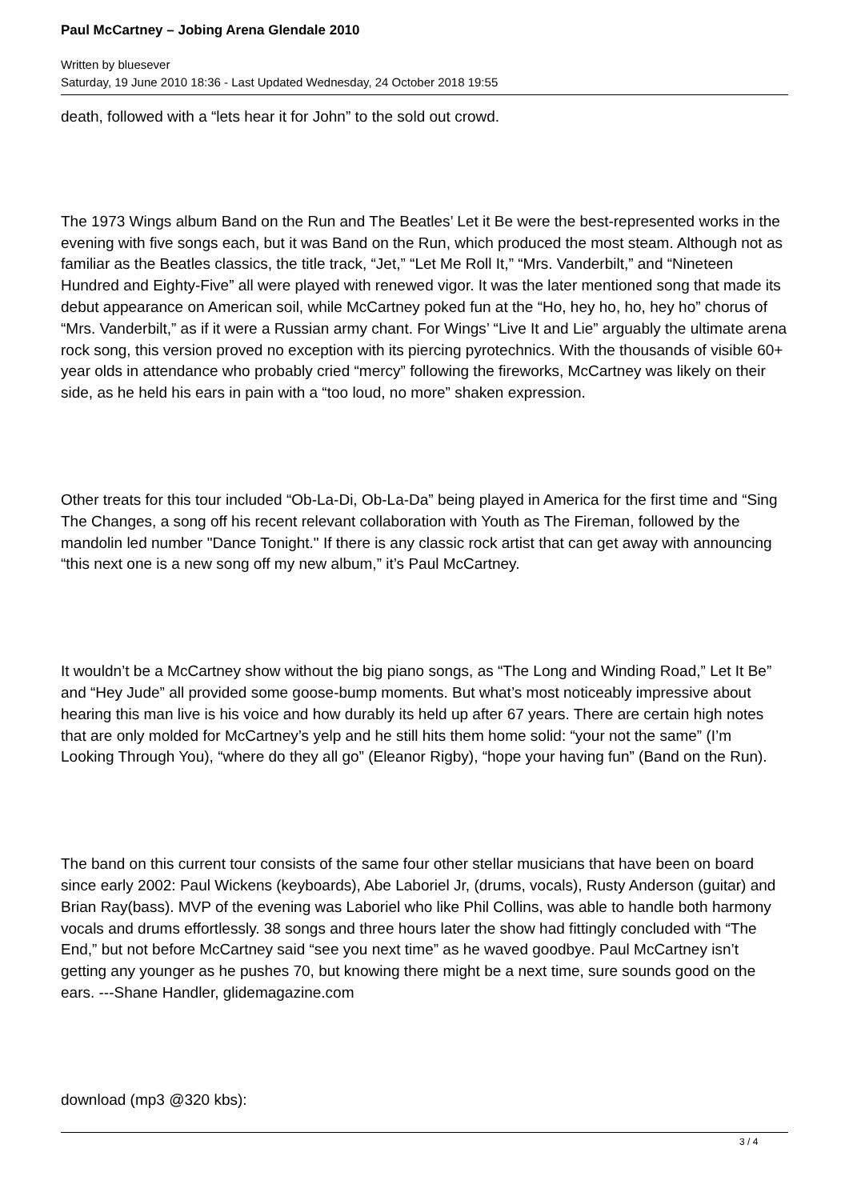Paul McCartney – Jobing Arena Glendale 2010
Written by bluesever
Saturday, 19 June 2010 18:36 - Last Updated Wednesday, 24 October 2018 19:55
death, followed with a “lets hear it for John” to the sold out crowd.
The 1973 Wings album Band on the Run and The Beatles’ Let it Be were the best-represented works in the evening with five songs each, but it was Band on the Run, which produced the most steam. Although not as familiar as the Beatles classics, the title track, “Jet,” “Let Me Roll It,” “Mrs. Vanderbilt,” and “Nineteen Hundred and Eighty-Five” all were played with renewed vigor. It was the later mentioned song that made its debut appearance on American soil, while McCartney poked fun at the “Ho, hey ho, ho, hey ho” chorus of “Mrs. Vanderbilt,” as if it were a Russian army chant. For Wings’ “Live It and Lie” arguably the ultimate arena rock song, this version proved no exception with its piercing pyrotechnics. With the thousands of visible 60+ year olds in attendance who probably cried “mercy” following the fireworks, McCartney was likely on their side, as he held his ears in pain with a “too loud, no more” shaken expression.
Other treats for this tour included “Ob-La-Di, Ob-La-Da” being played in America for the first time and “Sing The Changes, a song off his recent relevant collaboration with Youth as The Fireman, followed by the mandolin led number "Dance Tonight." If there is any classic rock artist that can get away with announcing “this next one is a new song off my new album,” it’s Paul McCartney.
It wouldn’t be a McCartney show without the big piano songs, as “The Long and Winding Road,” Let It Be” and “Hey Jude” all provided some goose-bump moments. But what’s most noticeably impressive about hearing this man live is his voice and how durably its held up after 67 years. There are certain high notes that are only molded for McCartney’s yelp and he still hits them home solid: “your not the same” (I’m Looking Through You), “where do they all go” (Eleanor Rigby), “hope your having fun” (Band on the Run).
The band on this current tour consists of the same four other stellar musicians that have been on board since early 2002: Paul Wickens (keyboards), Abe Laboriel Jr, (drums, vocals), Rusty Anderson (guitar) and Brian Ray(bass). MVP of the evening was Laboriel who like Phil Collins, was able to handle both harmony vocals and drums effortlessly. 38 songs and three hours later the show had fittingly concluded with “The End,” but not before McCartney said “see you next time” as he waved goodbye. Paul McCartney isn’t getting any younger as he pushes 70, but knowing there might be a next time, sure sounds good on the ears. ---Shane Handler, glidemagazine.com
download (mp3 @320 kbs):
3 / 4